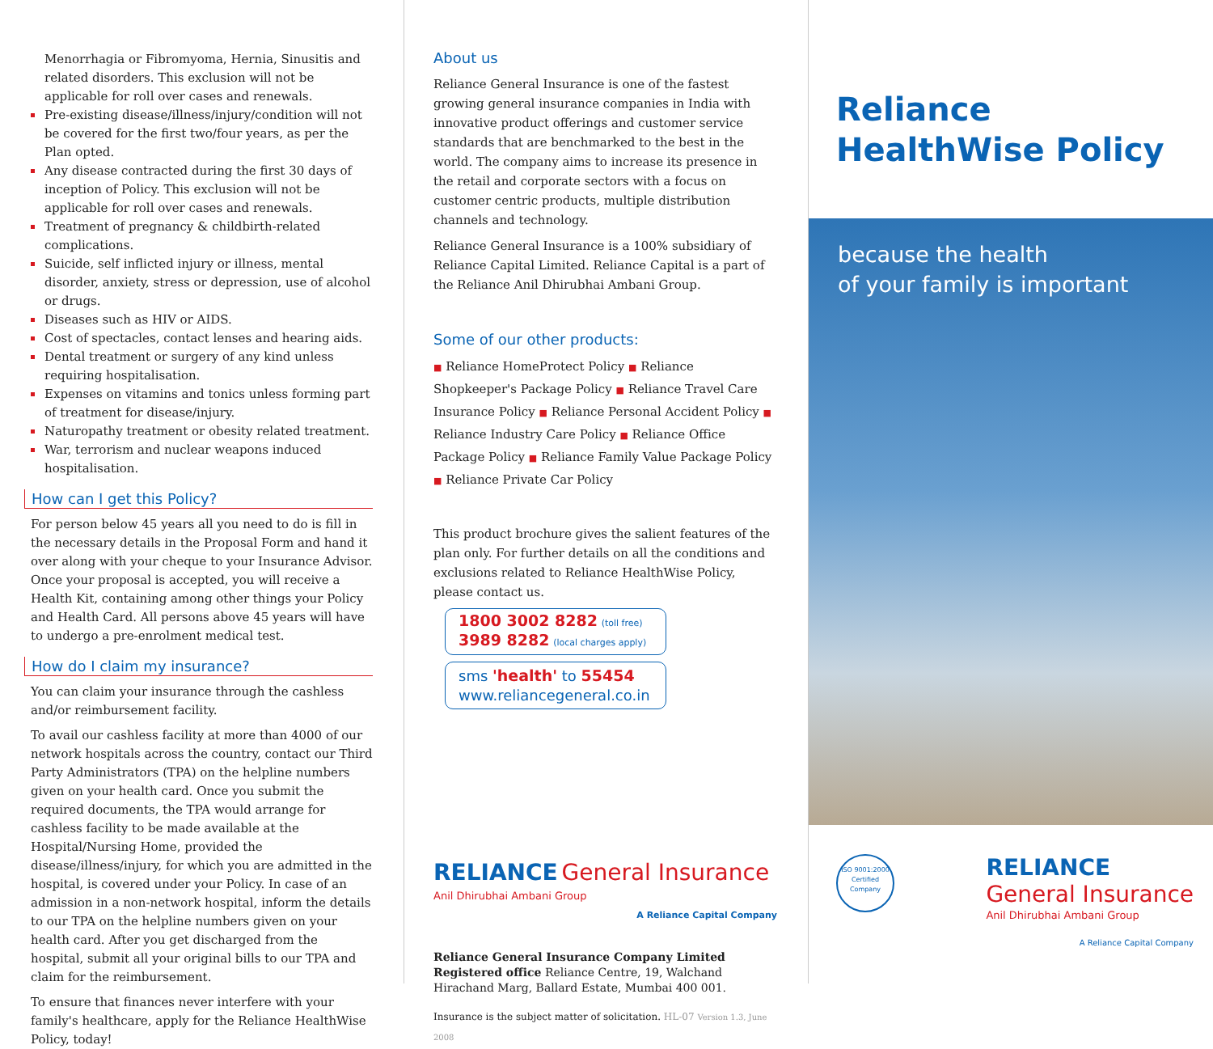Menorrhagia or Fibromyoma, Hernia, Sinusitis and related disorders. This exclusion will not be applicable for roll over cases and renewals.
Pre-existing disease/illness/injury/condition will not be covered for the first two/four years, as per the Plan opted.
Any disease contracted during the first 30 days of inception of Policy. This exclusion will not be applicable for roll over cases and renewals.
Treatment of pregnancy & childbirth-related complications.
Suicide, self inflicted injury or illness, mental disorder, anxiety, stress or depression, use of alcohol or drugs.
Diseases such as HIV or AIDS.
Cost of spectacles, contact lenses and hearing aids.
Dental treatment or surgery of any kind unless requiring hospitalisation.
Expenses on vitamins and tonics unless forming part of treatment for disease/injury.
Naturopathy treatment or obesity related treatment.
War, terrorism and nuclear weapons induced hospitalisation.
How can I get this Policy?
For person below 45 years all you need to do is fill in the necessary details in the Proposal Form and hand it over along with your cheque to your Insurance Advisor. Once your proposal is accepted, you will receive a Health Kit, containing among other things your Policy and Health Card. All persons above 45 years will have to undergo a pre-enrolment medical test.
How do I claim my insurance?
You can claim your insurance through the cashless and/or reimbursement facility.
To avail our cashless facility at more than 4000 of our network hospitals across the country, contact our Third Party Administrators (TPA) on the helpline numbers given on your health card. Once you submit the required documents, the TPA would arrange for cashless facility to be made available at the Hospital/Nursing Home, provided the disease/illness/injury, for which you are admitted in the hospital, is covered under your Policy. In case of an admission in a non-network hospital, inform the details to our TPA on the helpline numbers given on your health card. After you get discharged from the hospital, submit all your original bills to our TPA and claim for the reimbursement.
To ensure that finances never interfere with your family's healthcare, apply for the Reliance HealthWise Policy, today!
About us
Reliance General Insurance is one of the fastest growing general insurance companies in India with innovative product offerings and customer service standards that are benchmarked to the best in the world. The company aims to increase its presence in the retail and corporate sectors with a focus on customer centric products, multiple distribution channels and technology.
Reliance General Insurance is a 100% subsidiary of Reliance Capital Limited. Reliance Capital is a part of the Reliance Anil Dhirubhai Ambani Group.
Some of our other products:
■ Reliance HomeProtect Policy ■ Reliance Shopkeeper's Package Policy ■ Reliance Travel Care Insurance Policy ■ Reliance Personal Accident Policy ■ Reliance Industry Care Policy ■ Reliance Office Package Policy ■ Reliance Family Value Package Policy ■ Reliance Private Car Policy
This product brochure gives the salient features of the plan only. For further details on all the conditions and exclusions related to Reliance HealthWise Policy, please contact us.
1800 3002 8282 (toll free)
3989 8282 (local charges apply)
sms 'health' to 55454
www.reliancegeneral.co.in
RELIANCE General Insurance
Anil Dhirubhai Ambani Group
A Reliance Capital Company
Reliance General Insurance Company Limited
Registered office Reliance Centre, 19, Walchand Hirachand Marg, Ballard Estate, Mumbai 400 001.
Insurance is the subject matter of solicitation. HL-07 Version 1.3, June 2008
Reliance
HealthWise Policy
because the health
of your family is important
ISO 9001:2000
Certified Company
RELIANCE
General Insurance
Anil Dhirubhai Ambani Group
A Reliance Capital Company